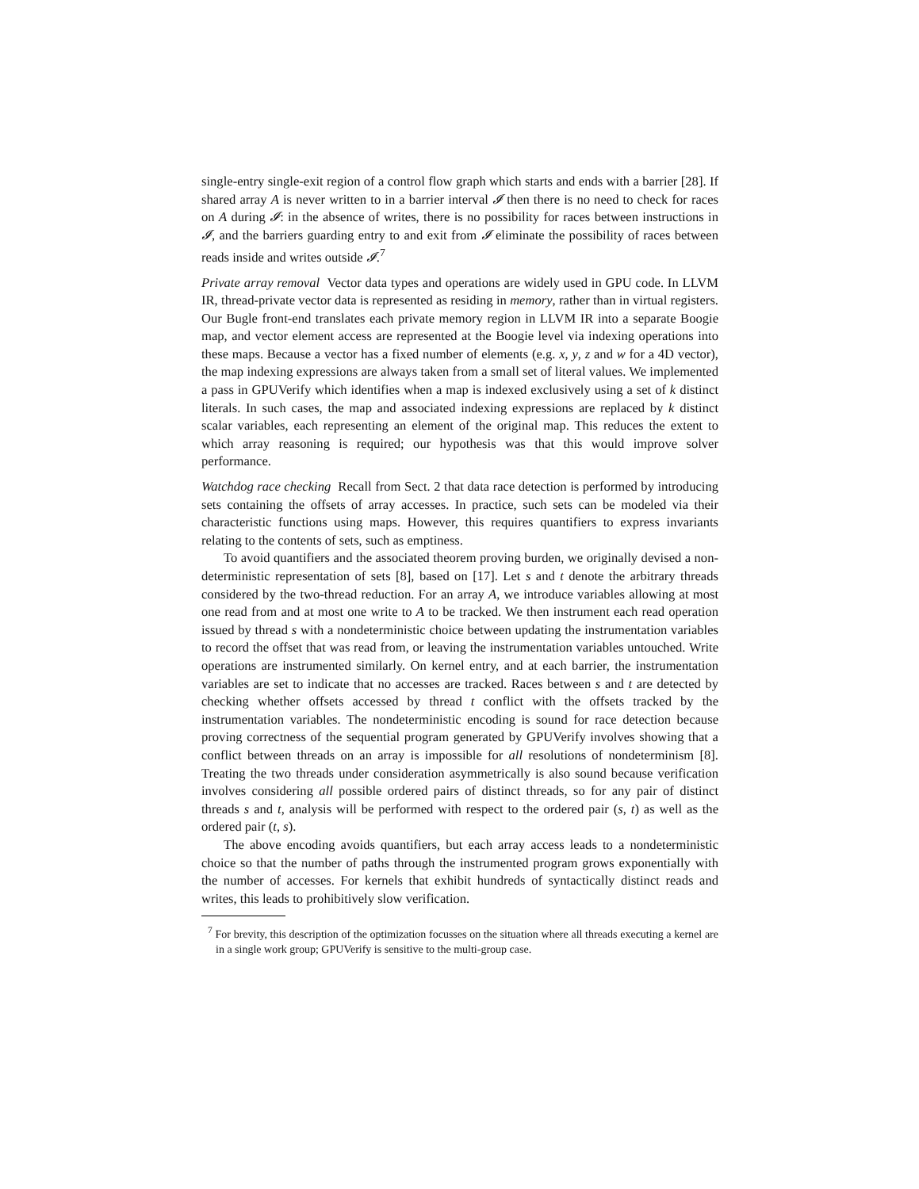single-entry single-exit region of a control flow graph which starts and ends with a barrier [28]. If shared array A is never written to in a barrier interval 𝓘 then there is no need to check for races on A during 𝓘: in the absence of writes, there is no possibility for races between instructions in 𝓘, and the barriers guarding entry to and exit from 𝓘 eliminate the possibility of races between reads inside and writes outside 𝓘.<sup>7</sup>
Private array removal Vector data types and operations are widely used in GPU code. In LLVM IR, thread-private vector data is represented as residing in memory, rather than in virtual registers. Our Bugle front-end translates each private memory region in LLVM IR into a separate Boogie map, and vector element access are represented at the Boogie level via indexing operations into these maps. Because a vector has a fixed number of elements (e.g. x, y, z and w for a 4D vector), the map indexing expressions are always taken from a small set of literal values. We implemented a pass in GPUVerify which identifies when a map is indexed exclusively using a set of k distinct literals. In such cases, the map and associated indexing expressions are replaced by k distinct scalar variables, each representing an element of the original map. This reduces the extent to which array reasoning is required; our hypothesis was that this would improve solver performance.
Watchdog race checking Recall from Sect. 2 that data race detection is performed by introducing sets containing the offsets of array accesses. In practice, such sets can be modeled via their characteristic functions using maps. However, this requires quantifiers to express invariants relating to the contents of sets, such as emptiness.
To avoid quantifiers and the associated theorem proving burden, we originally devised a non-deterministic representation of sets [8], based on [17]. Let s and t denote the arbitrary threads considered by the two-thread reduction. For an array A, we introduce variables allowing at most one read from and at most one write to A to be tracked. We then instrument each read operation issued by thread s with a nondeterministic choice between updating the instrumentation variables to record the offset that was read from, or leaving the instrumentation variables untouched. Write operations are instrumented similarly. On kernel entry, and at each barrier, the instrumentation variables are set to indicate that no accesses are tracked. Races between s and t are detected by checking whether offsets accessed by thread t conflict with the offsets tracked by the instrumentation variables. The nondeterministic encoding is sound for race detection because proving correctness of the sequential program generated by GPUVerify involves showing that a conflict between threads on an array is impossible for all resolutions of nondeterminism [8]. Treating the two threads under consideration asymmetrically is also sound because verification involves considering all possible ordered pairs of distinct threads, so for any pair of distinct threads s and t, analysis will be performed with respect to the ordered pair (s, t) as well as the ordered pair (t, s).
The above encoding avoids quantifiers, but each array access leads to a nondeterministic choice so that the number of paths through the instrumented program grows exponentially with the number of accesses. For kernels that exhibit hundreds of syntactically distinct reads and writes, this leads to prohibitively slow verification.
<sup>7</sup> For brevity, this description of the optimization focusses on the situation where all threads executing a kernel are in a single work group; GPUVerify is sensitive to the multi-group case.